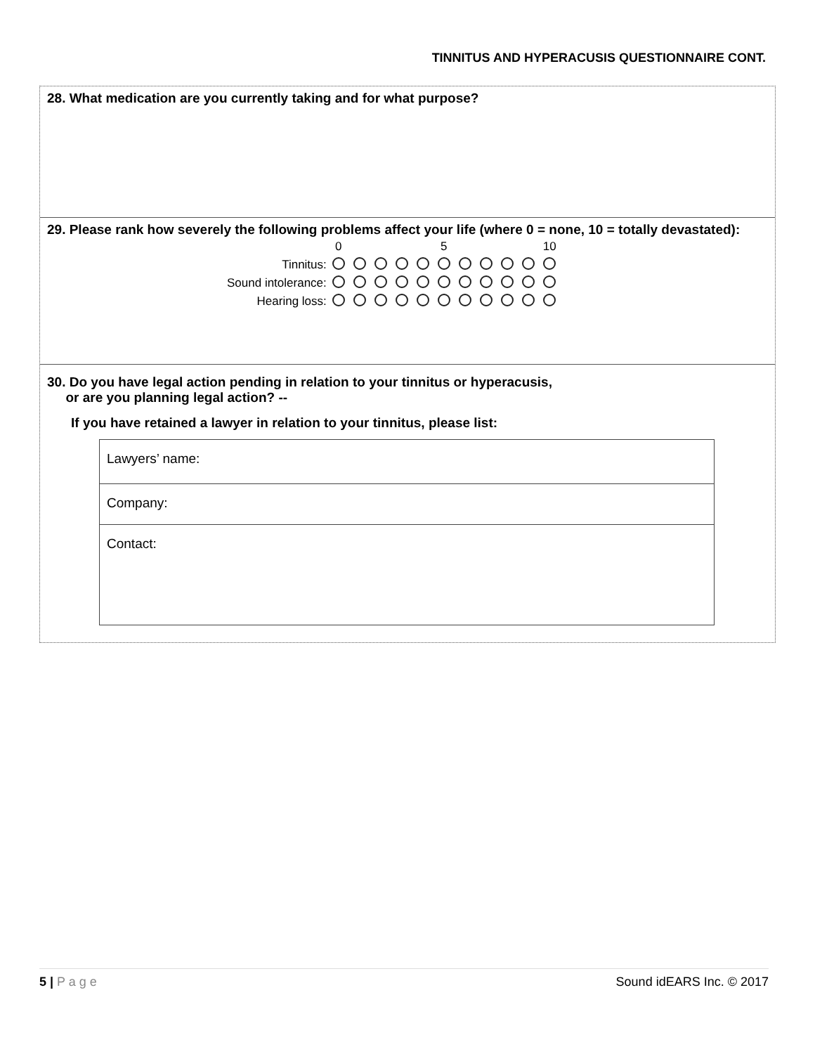TINNITUS AND HYPERACUSIS QUESTIONNAIRE CONT.
28. What medication are you currently taking and for what purpose?
29. Please rank how severely the following problems affect your life (where 0 = none, 10 = totally devastated):
| | 0 | | | | | 5 | | | | | 10 |
| Tinnitus: | | | | | | | | | | | |
| Sound intolerance: | | | | | | | | | | | |
| Hearing loss: | | | | | | | | | | | |
30. Do you have legal action pending in relation to your tinnitus or hyperacusis,
or are you planning legal action? --
If you have retained a lawyer in relation to your tinnitus, please list:
| Lawyers’ name: |
| Company: |
| Contact: |
5 | P a g e Sound idEARS Inc. © 2017